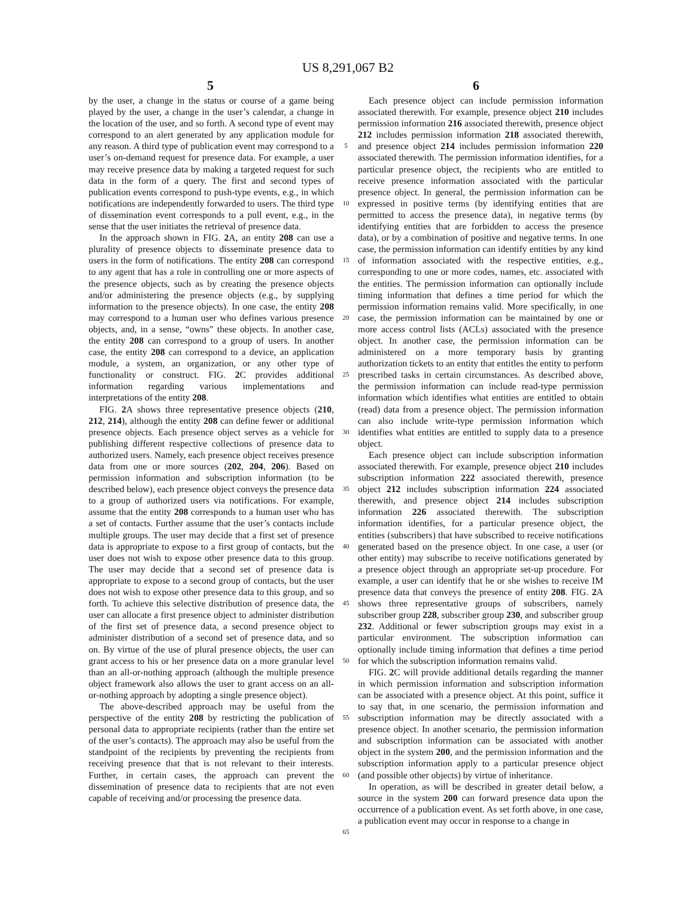US 8,291,067 B2
5 6
by the user, a change in the status or course of a game being played by the user, a change in the user’s calendar, a change in the location of the user, and so forth. A second type of event may correspond to an alert generated by any application module for any reason. A third type of publication event may correspond to a user’s on-demand request for presence data. For example, a user may receive presence data by making a targeted request for such data in the form of a query. The first and second types of publication events correspond to push-type events, e.g., in which notifications are independently forwarded to users. The third type of dissemination event corresponds to a pull event, e.g., in the sense that the user initiates the retrieval of presence data.
In the approach shown in FIG. 2 A, an entity 208 can use a plurality of presence objects to disseminate presence data to users in the form of notifications. The entity 208 can correspond to any agent that has a role in controlling one or more aspects of the presence objects, such as by creating the presence objects and/or administering the presence objects (e.g., by supplying information to the presence objects). In one case, the entity 208 may correspond to a human user who defines various presence objects, and, in a sense, “owns” these objects. In another case, the entity 208 can correspond to a group of users. In another case, the entity 208 can correspond to a device, an application module, a system, an organization, or any other type of functionality or construct. FIG. 2 C provides additional information regarding various implementations and interpretations of the entity 208.
FIG. 2 A shows three representative presence objects (210, 212, 214), although the entity 208 can define fewer or additional presence objects. Each presence object serves as a vehicle for publishing different respective collections of presence data to authorized users. Namely, each presence object receives presence data from one or more sources (202, 204, 206). Based on permission information and subscription information (to be described below), each presence object conveys the presence data to a group of authorized users via notifications. For example, assume that the entity 208 corresponds to a human user who has a set of contacts. Further assume that the user’s contacts include multiple groups. The user may decide that a first set of presence data is appropriate to expose to a first group of contacts, but the user does not wish to expose other presence data to this group. The user may decide that a second set of presence data is appropriate to expose to a second group of contacts, but the user does not wish to expose other presence data to this group, and so forth. To achieve this selective distribution of presence data, the user can allocate a first presence object to administer distribution of the first set of presence data, a second presence object to administer distribution of a second set of presence data, and so on. By virtue of the use of plural presence objects, the user can grant access to his or her presence data on a more granular level than an all-or-nothing approach (although the multiple presence object framework also allows the user to grant access on an all-or-nothing approach by adopting a single presence object).
The above-described approach may be useful from the perspective of the entity 208 by restricting the publication of personal data to appropriate recipients (rather than the entire set of the user’s contacts). The approach may also be useful from the standpoint of the recipients by preventing the recipients from receiving presence that that is not relevant to their interests. Further, in certain cases, the approach can prevent the dissemination of presence data to recipients that are not even capable of receiving and/or processing the presence data.
5
10
15
20
25
30
35
40
45
50
55
60
65
Each presence object can include permission information associated therewith. For example, presence object 210 includes permission information 216 associated therewith, presence object 212 includes permission information 218 associated therewith, and presence object 214 includes permission information 220 associated therewith. The permission information identifies, for a particular presence object, the recipients who are entitled to receive presence information associated with the particular presence object. In general, the permission information can be expressed in positive terms (by identifying entities that are permitted to access the presence data), in negative terms (by identifying entities that are forbidden to access the presence data), or by a combination of positive and negative terms. In one case, the permission information can identify entities by any kind of information associated with the respective entities, e.g., corresponding to one or more codes, names, etc. associated with the entities. The permission information can optionally include timing information that defines a time period for which the permission information remains valid. More specifically, in one case, the permission information can be maintained by one or more access control lists (ACLs) associated with the presence object. In another case, the permission information can be administered on a more temporary basis by granting authorization tickets to an entity that entitles the entity to perform prescribed tasks in certain circumstances. As described above, the permission information can include read-type permission information which identifies what entities are entitled to obtain (read) data from a presence object. The permission information can also include write-type permission information which identifies what entities are entitled to supply data to a presence object.
Each presence object can include subscription information associated therewith. For example, presence object 210 includes subscription information 222 associated therewith, presence object 212 includes subscription information 224 associated therewith, and presence object 214 includes subscription information 226 associated therewith. The subscription information identifies, for a particular presence object, the entities (subscribers) that have subscribed to receive notifications generated based on the presence object. In one case, a user (or other entity) may subscribe to receive notifications generated by a presence object through an appropriate set-up procedure. For example, a user can identify that he or she wishes to receive IM presence data that conveys the presence of entity 208. FIG. 2 A shows three representative groups of subscribers, namely subscriber group 228, subscriber group 230, and subscriber group 232. Additional or fewer subscription groups may exist in a particular environment. The subscription information can optionally include timing information that defines a time period for which the subscription information remains valid.
FIG. 2 C will provide additional details regarding the manner in which permission information and subscription information can be associated with a presence object. At this point, suffice it to say that, in one scenario, the permission information and subscription information may be directly associated with a presence object. In another scenario, the permission information and subscription information can be associated with another object in the system 200, and the permission information and the subscription information apply to a particular presence object (and possible other objects) by virtue of inheritance.
In operation, as will be described in greater detail below, a source in the system 200 can forward presence data upon the occurrence of a publication event. As set forth above, in one case, a publication event may occur in response to a change in